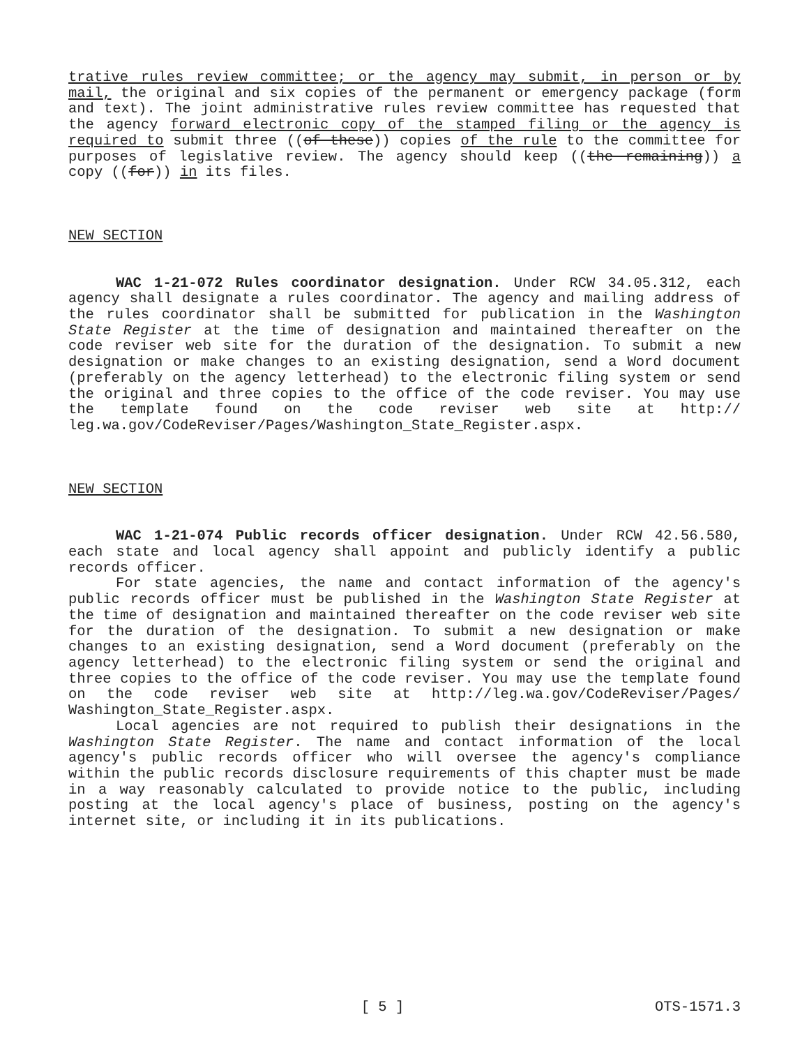trative rules review committee; or the agency may submit, in person or by mail, the original and six copies of the permanent or emergency package (form and text). The joint administrative rules review committee has requested that the agency forward electronic copy of the stamped filing or the agency is required to submit three ((of these)) copies of the rule to the committee for purposes of legislative review. The agency should keep ((the remaining)) a copy ((for)) in its files.
NEW SECTION
WAC 1-21-072 Rules coordinator designation. Under RCW 34.05.312, each agency shall designate a rules coordinator. The agency and mailing address of the rules coordinator shall be submitted for publication in the Washington State Register at the time of designation and maintained thereafter on the code reviser web site for the duration of the designation. To submit a new designation or make changes to an existing designation, send a Word document (preferably on the agency letterhead) to the electronic filing system or send the original and three copies to the office of the code reviser. You may use the template found on the code reviser web site at http:// leg.wa.gov/CodeReviser/Pages/Washington_State_Register.aspx.
NEW SECTION
WAC 1-21-074 Public records officer designation. Under RCW 42.56.580, each state and local agency shall appoint and publicly identify a public records officer.
For state agencies, the name and contact information of the agency's public records officer must be published in the Washington State Register at the time of designation and maintained thereafter on the code reviser web site for the duration of the designation. To submit a new designation or make changes to an existing designation, send a Word document (preferably on the agency letterhead) to the electronic filing system or send the original and three copies to the office of the code reviser. You may use the template found on the code reviser web site at http://leg.wa.gov/CodeReviser/Pages/ Washington_State_Register.aspx.
Local agencies are not required to publish their designations in the Washington State Register. The name and contact information of the local agency's public records officer who will oversee the agency's compliance within the public records disclosure requirements of this chapter must be made in a way reasonably calculated to provide notice to the public, including posting at the local agency's place of business, posting on the agency's internet site, or including it in its publications.
[ 5 ] OTS-1571.3